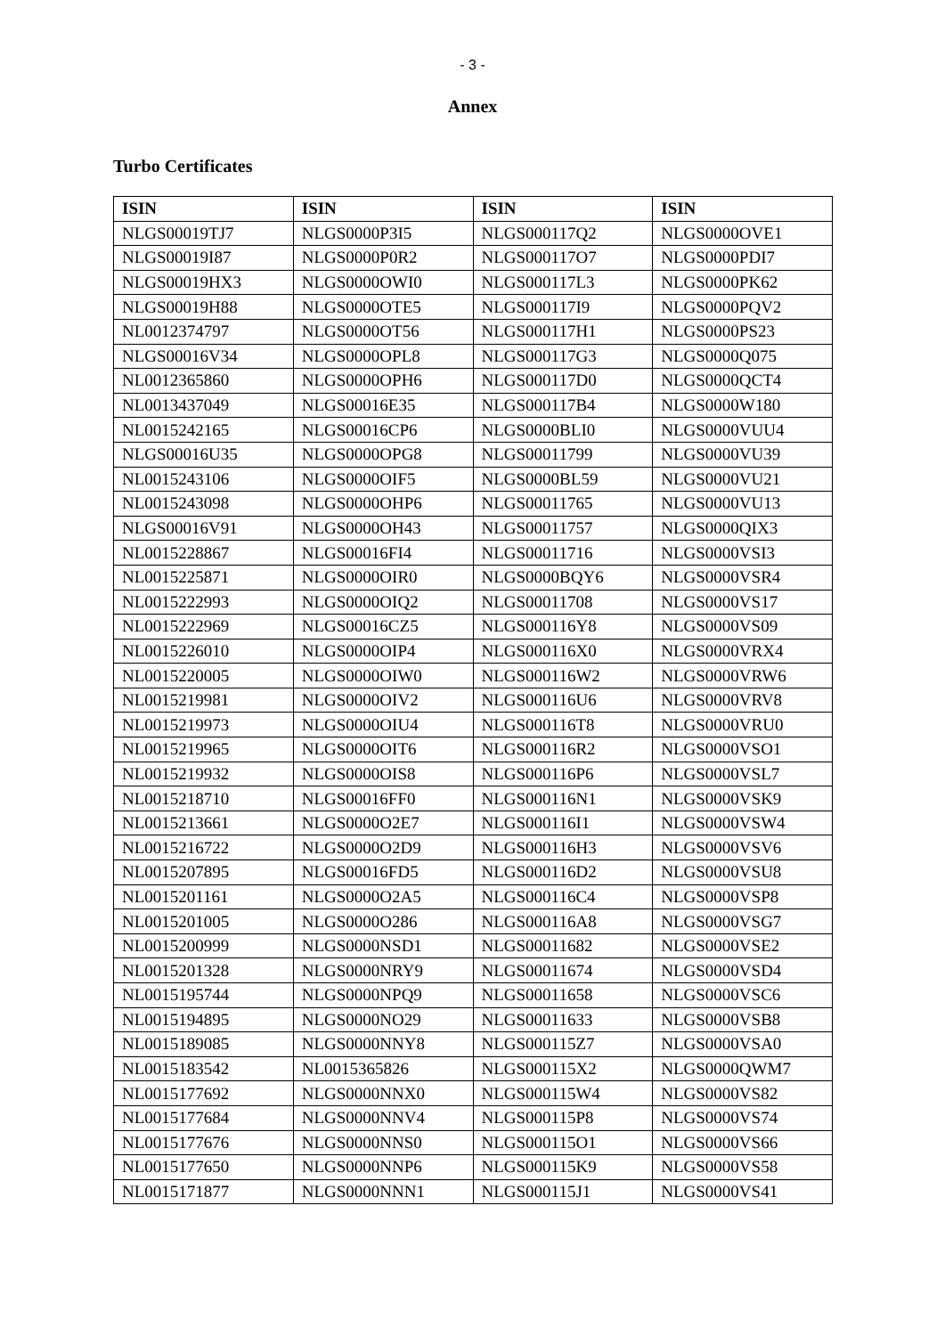- 3 -
Annex
Turbo Certificates
| ISIN | ISIN | ISIN | ISIN |
| --- | --- | --- | --- |
| NLGS00019TJ7 | NLGS0000P3I5 | NLGS000117Q2 | NLGS0000OVE1 |
| NLGS00019I87 | NLGS0000P0R2 | NLGS000117O7 | NLGS0000PDI7 |
| NLGS00019HX3 | NLGS0000OWI0 | NLGS000117L3 | NLGS0000PK62 |
| NLGS00019H88 | NLGS0000OTE5 | NLGS000117I9 | NLGS0000PQV2 |
| NL0012374797 | NLGS0000OT56 | NLGS000117H1 | NLGS0000PS23 |
| NLGS00016V34 | NLGS0000OPL8 | NLGS000117G3 | NLGS0000Q075 |
| NL0012365860 | NLGS0000OPH6 | NLGS000117D0 | NLGS0000QCT4 |
| NL0013437049 | NLGS00016E35 | NLGS000117B4 | NLGS0000W180 |
| NL0015242165 | NLGS00016CP6 | NLGS0000BLI0 | NLGS0000VUU4 |
| NLGS00016U35 | NLGS0000OPG8 | NLGS00011799 | NLGS0000VU39 |
| NL0015243106 | NLGS0000OIF5 | NLGS0000BL59 | NLGS0000VU21 |
| NL0015243098 | NLGS0000OHP6 | NLGS00011765 | NLGS0000VU13 |
| NLGS00016V91 | NLGS0000OH43 | NLGS00011757 | NLGS0000QIX3 |
| NL0015228867 | NLGS00016FI4 | NLGS00011716 | NLGS0000VSI3 |
| NL0015225871 | NLGS0000OIR0 | NLGS0000BQY6 | NLGS0000VSR4 |
| NL0015222993 | NLGS0000OIQ2 | NLGS00011708 | NLGS0000VS17 |
| NL0015222969 | NLGS00016CZ5 | NLGS000116Y8 | NLGS0000VS09 |
| NL0015226010 | NLGS0000OIP4 | NLGS000116X0 | NLGS0000VRX4 |
| NL0015220005 | NLGS0000OIW0 | NLGS000116W2 | NLGS0000VRW6 |
| NL0015219981 | NLGS0000OIV2 | NLGS000116U6 | NLGS0000VRV8 |
| NL0015219973 | NLGS0000OIU4 | NLGS000116T8 | NLGS0000VRU0 |
| NL0015219965 | NLGS0000OIT6 | NLGS000116R2 | NLGS0000VSO1 |
| NL0015219932 | NLGS0000OIS8 | NLGS000116P6 | NLGS0000VSL7 |
| NL0015218710 | NLGS00016FF0 | NLGS000116N1 | NLGS0000VSK9 |
| NL0015213661 | NLGS0000O2E7 | NLGS000116I1 | NLGS0000VSW4 |
| NL0015216722 | NLGS0000O2D9 | NLGS000116H3 | NLGS0000VSV6 |
| NL0015207895 | NLGS00016FD5 | NLGS000116D2 | NLGS0000VSU8 |
| NL0015201161 | NLGS0000O2A5 | NLGS000116C4 | NLGS0000VSP8 |
| NL0015201005 | NLGS0000O286 | NLGS000116A8 | NLGS0000VSG7 |
| NL0015200999 | NLGS0000NSD1 | NLGS00011682 | NLGS0000VSE2 |
| NL0015201328 | NLGS0000NRY9 | NLGS00011674 | NLGS0000VSD4 |
| NL0015195744 | NLGS0000NPQ9 | NLGS00011658 | NLGS0000VSC6 |
| NL0015194895 | NLGS0000NO29 | NLGS00011633 | NLGS0000VSB8 |
| NL0015189085 | NLGS0000NNY8 | NLGS000115Z7 | NLGS0000VSA0 |
| NL0015183542 | NL0015365826 | NLGS000115X2 | NLGS0000QWM7 |
| NL0015177692 | NLGS0000NNX0 | NLGS000115W4 | NLGS0000VS82 |
| NL0015177684 | NLGS0000NNV4 | NLGS000115P8 | NLGS0000VS74 |
| NL0015177676 | NLGS0000NNS0 | NLGS000115O1 | NLGS0000VS66 |
| NL0015177650 | NLGS0000NNP6 | NLGS000115K9 | NLGS0000VS58 |
| NL0015171877 | NLGS0000NNN1 | NLGS000115J1 | NLGS0000VS41 |